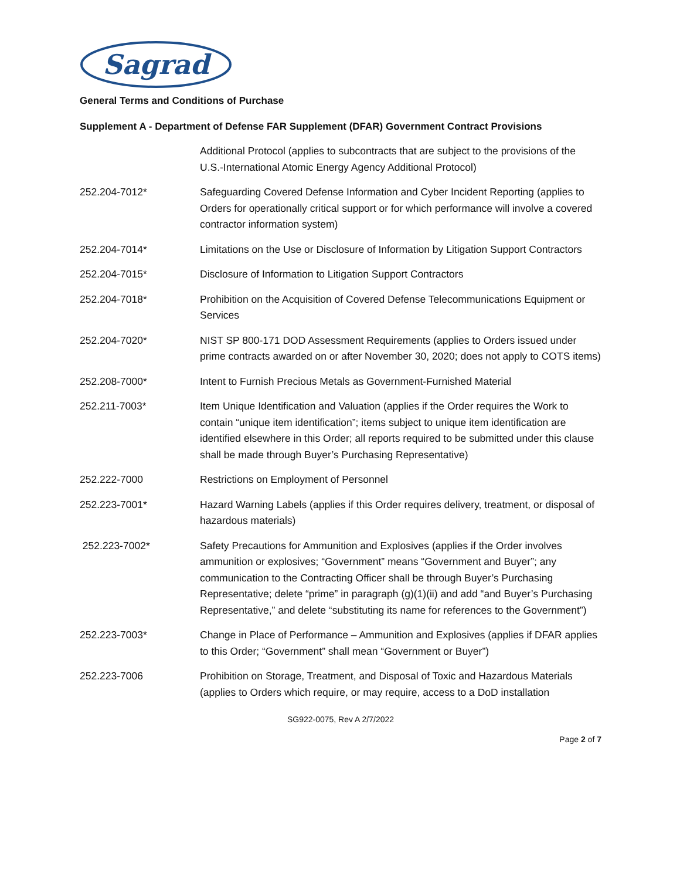Sagrad
General Terms and Conditions of Purchase
Supplement A - Department of Defense FAR Supplement (DFAR) Government Contract Provisions
Additional Protocol (applies to subcontracts that are subject to the provisions of the U.S.-International Atomic Energy Agency Additional Protocol)
252.204-7012* Safeguarding Covered Defense Information and Cyber Incident Reporting (applies to Orders for operationally critical support or for which performance will involve a covered contractor information system)
252.204-7014* Limitations on the Use or Disclosure of Information by Litigation Support Contractors
252.204-7015* Disclosure of Information to Litigation Support Contractors
252.204-7018* Prohibition on the Acquisition of Covered Defense Telecommunications Equipment or Services
252.204-7020* NIST SP 800-171 DOD Assessment Requirements (applies to Orders issued under prime contracts awarded on or after November 30, 2020; does not apply to COTS items)
252.208-7000* Intent to Furnish Precious Metals as Government-Furnished Material
252.211-7003* Item Unique Identification and Valuation (applies if the Order requires the Work to contain “unique item identification”; items subject to unique item identification are identified elsewhere in this Order; all reports required to be submitted under this clause shall be made through Buyer’s Purchasing Representative)
252.222-7000 Restrictions on Employment of Personnel
252.223-7001* Hazard Warning Labels (applies if this Order requires delivery, treatment, or disposal of hazardous materials)
252.223-7002* Safety Precautions for Ammunition and Explosives (applies if the Order involves ammunition or explosives; “Government” means “Government and Buyer”; any communication to the Contracting Officer shall be through Buyer’s Purchasing Representative; delete “prime” in paragraph (g)(1)(ii) and add “and Buyer’s Purchasing Representative,” and delete “substituting its name for references to the Government”)
252.223-7003* Change in Place of Performance – Ammunition and Explosives (applies if DFAR applies to this Order; “Government” shall mean “Government or Buyer”)
252.223-7006 Prohibition on Storage, Treatment, and Disposal of Toxic and Hazardous Materials (applies to Orders which require, or may require, access to a DoD installation
SG922-0075, Rev A 2/7/2022
Page 2 of 7